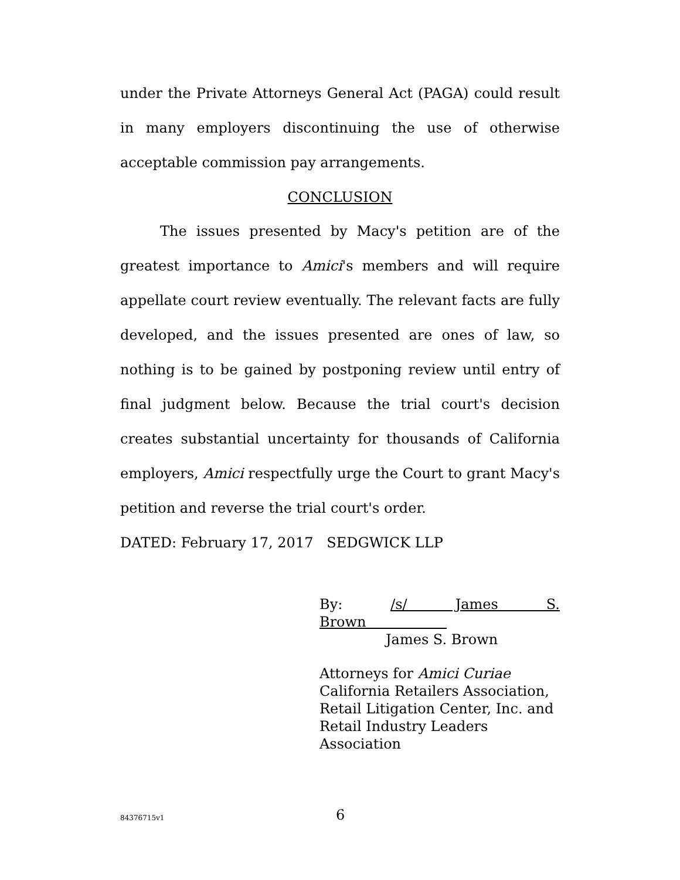under the Private Attorneys General Act (PAGA) could result in many employers discontinuing the use of otherwise acceptable commission pay arrangements.
CONCLUSION
The issues presented by Macy's petition are of the greatest importance to Amici's members and will require appellate court review eventually. The relevant facts are fully developed, and the issues presented are ones of law, so nothing is to be gained by postponing review until entry of final judgment below. Because the trial court's decision creates substantial uncertainty for thousands of California employers, Amici respectfully urge the Court to grant Macy's petition and reverse the trial court's order.
DATED: February 17, 2017 SEDGWICK LLP
By: /s/ James S. Brown
James S. Brown
Attorneys for Amici Curiae
California Retailers Association,
Retail Litigation Center, Inc. and
Retail Industry Leaders
Association
84376715v1 6